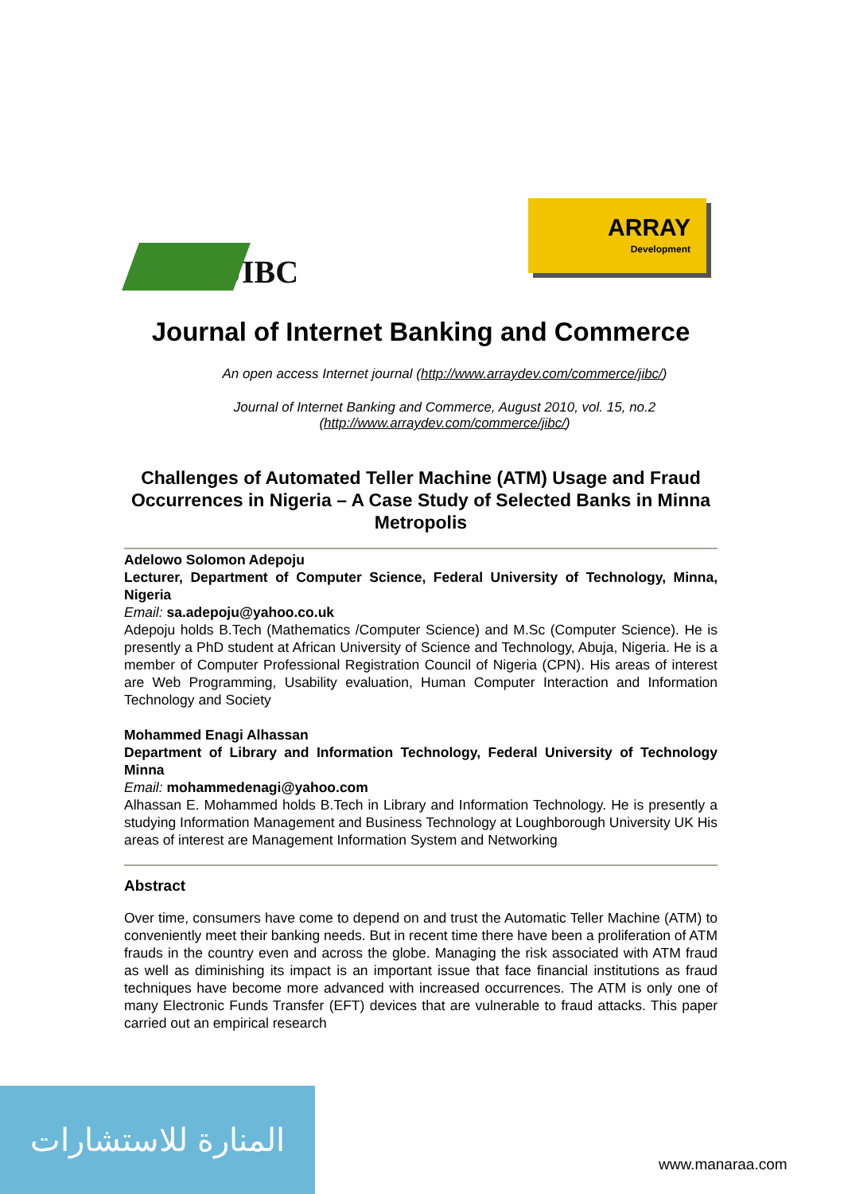JIBC ARRAY
Development
Journal of Internet Banking and Commerce
An open access Internet journal (http://www.arraydev.com/commerce/jibc/)
Journal of Internet Banking and Commerce, August 2010, vol. 15, no.2
(http://www.arraydev.com/commerce/jibc/)
Challenges of Automated Teller Machine (ATM) Usage and Fraud Occurrences in Nigeria – A Case Study of Selected Banks in Minna Metropolis
Adelowo Solomon Adepoju
Lecturer, Department of Computer Science, Federal University of Technology, Minna, Nigeria
Email: sa.adepoju@yahoo.co.uk
Adepoju holds B.Tech (Mathematics /Computer Science) and M.Sc (Computer Science). He is presently a PhD student at African University of Science and Technology, Abuja, Nigeria. He is a member of Computer Professional Registration Council of Nigeria (CPN). His areas of interest are Web Programming, Usability evaluation, Human Computer Interaction and Information Technology and Society
Mohammed Enagi Alhassan
Department of Library and Information Technology, Federal University of Technology Minna
Email: mohammedenagi@yahoo.com
Alhassan E. Mohammed holds B.Tech in Library and Information Technology. He is presently a studying Information Management and Business Technology at Loughborough University UK His areas of interest are Management Information System and Networking
Abstract
Over time, consumers have come to depend on and trust the Automatic Teller Machine (ATM) to conveniently meet their banking needs. But in recent time there have been a proliferation of ATM frauds in the country even and across the globe. Managing the risk associated with ATM fraud as well as diminishing its impact is an important issue that face financial institutions as fraud techniques have become more advanced with increased occurrences. The ATM is only one of many Electronic Funds Transfer (EFT) devices that are vulnerable to fraud attacks. This paper carried out an empirical research
المنارة للاستشارات
www.manaraa.com